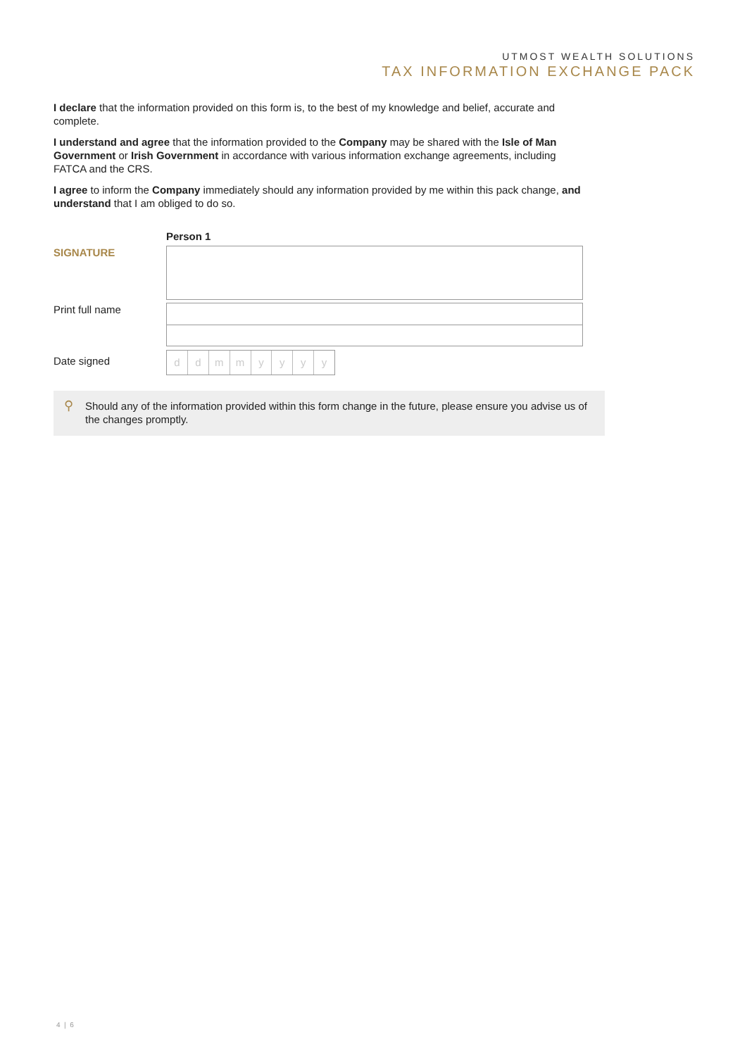UTMOST WEALTH SOLUTIONS
TAX INFORMATION EXCHANGE PACK
I declare that the information provided on this form is, to the best of my knowledge and belief, accurate and complete.
I understand and agree that the information provided to the Company may be shared with the Isle of Man Government or Irish Government in accordance with various information exchange agreements, including FATCA and the CRS.
I agree to inform the Company immediately should any information provided by me within this pack change, and understand that I am obliged to do so.
Person 1
SIGNATURE
Print full name
Date signed
ddmmyyyy
⚲ Should any of the information provided within this form change in the future, please ensure you advise us of the changes promptly.
4 | 6